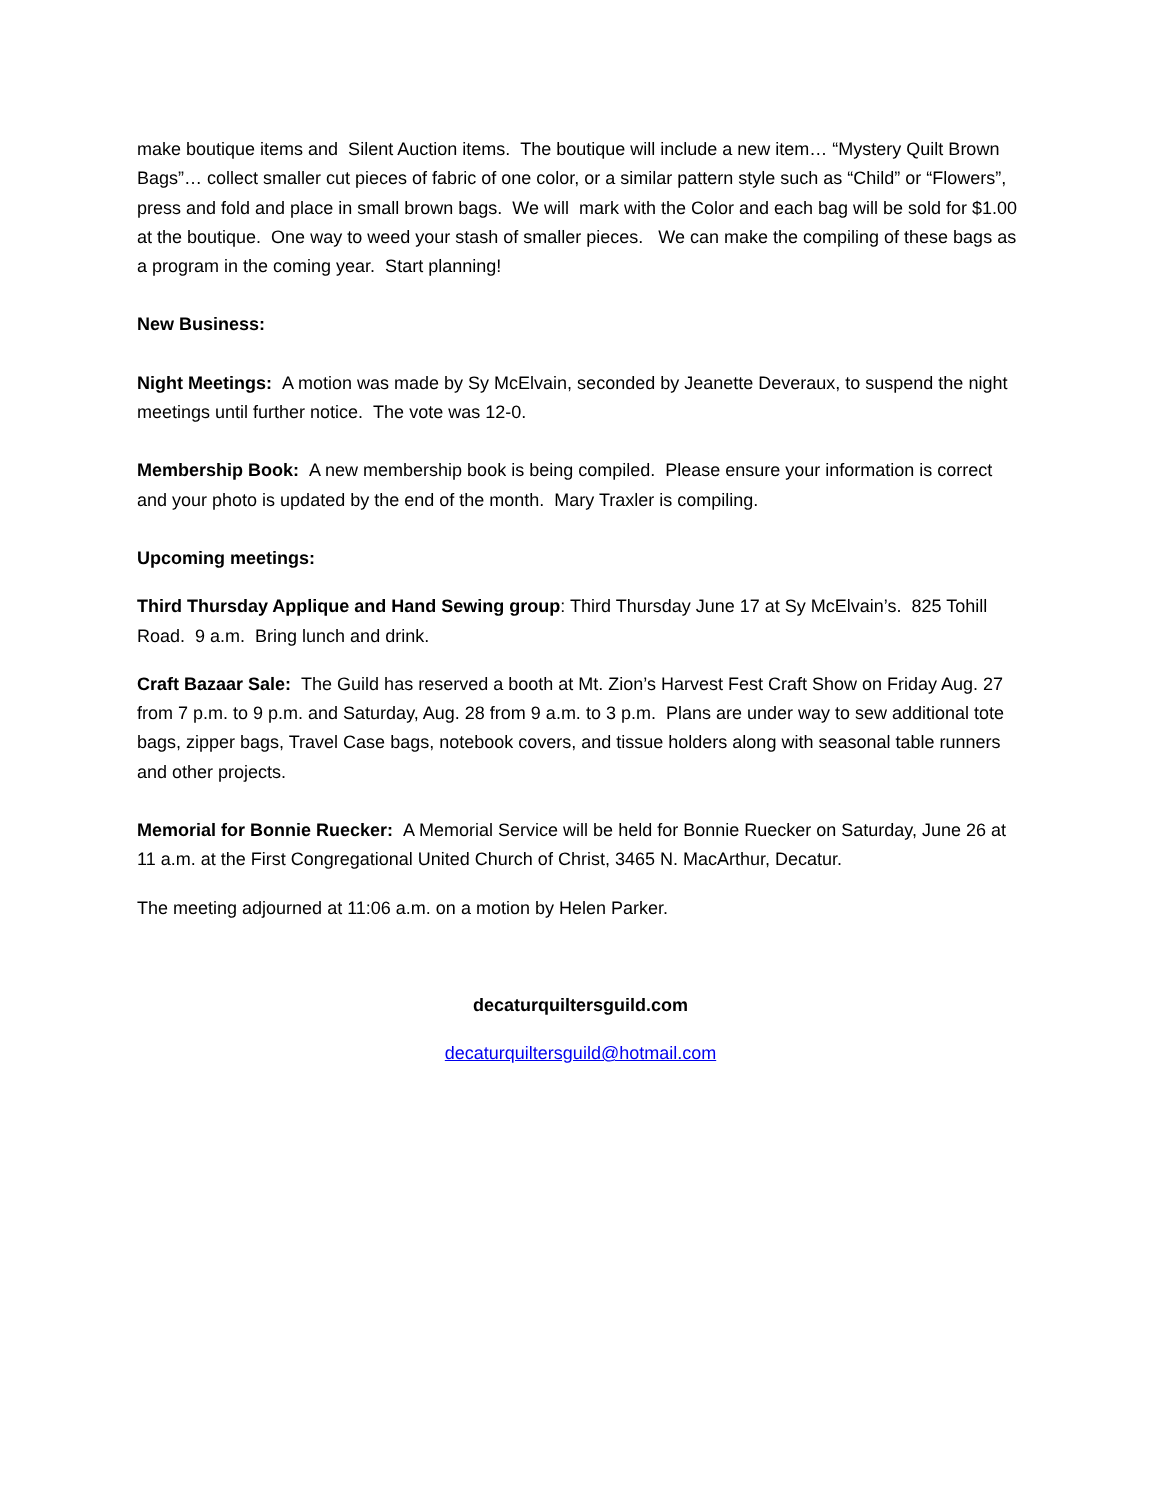make boutique items and Silent Auction items. The boutique will include a new item… “Mystery Quilt Brown Bags”… collect smaller cut pieces of fabric of one color, or a similar pattern style such as “Child” or “Flowers”, press and fold and place in small brown bags. We will mark with the Color and each bag will be sold for $1.00 at the boutique. One way to weed your stash of smaller pieces. We can make the compiling of these bags as a program in the coming year. Start planning!
New Business:
Night Meetings: A motion was made by Sy McElvain, seconded by Jeanette Deveraux, to suspend the night meetings until further notice. The vote was 12-0.
Membership Book: A new membership book is being compiled. Please ensure your information is correct and your photo is updated by the end of the month. Mary Traxler is compiling.
Upcoming meetings:
Third Thursday Applique and Hand Sewing group: Third Thursday June 17 at Sy McElvain’s. 825 Tohill Road. 9 a.m. Bring lunch and drink.
Craft Bazaar Sale: The Guild has reserved a booth at Mt. Zion’s Harvest Fest Craft Show on Friday Aug. 27 from 7 p.m. to 9 p.m. and Saturday, Aug. 28 from 9 a.m. to 3 p.m. Plans are under way to sew additional tote bags, zipper bags, Travel Case bags, notebook covers, and tissue holders along with seasonal table runners and other projects.
Memorial for Bonnie Ruecker: A Memorial Service will be held for Bonnie Ruecker on Saturday, June 26 at 11 a.m. at the First Congregational United Church of Christ, 3465 N. MacArthur, Decatur.
The meeting adjourned at 11:06 a.m. on a motion by Helen Parker.
decaturquiltersguild.com
decaturquiltersguild@hotmail.com